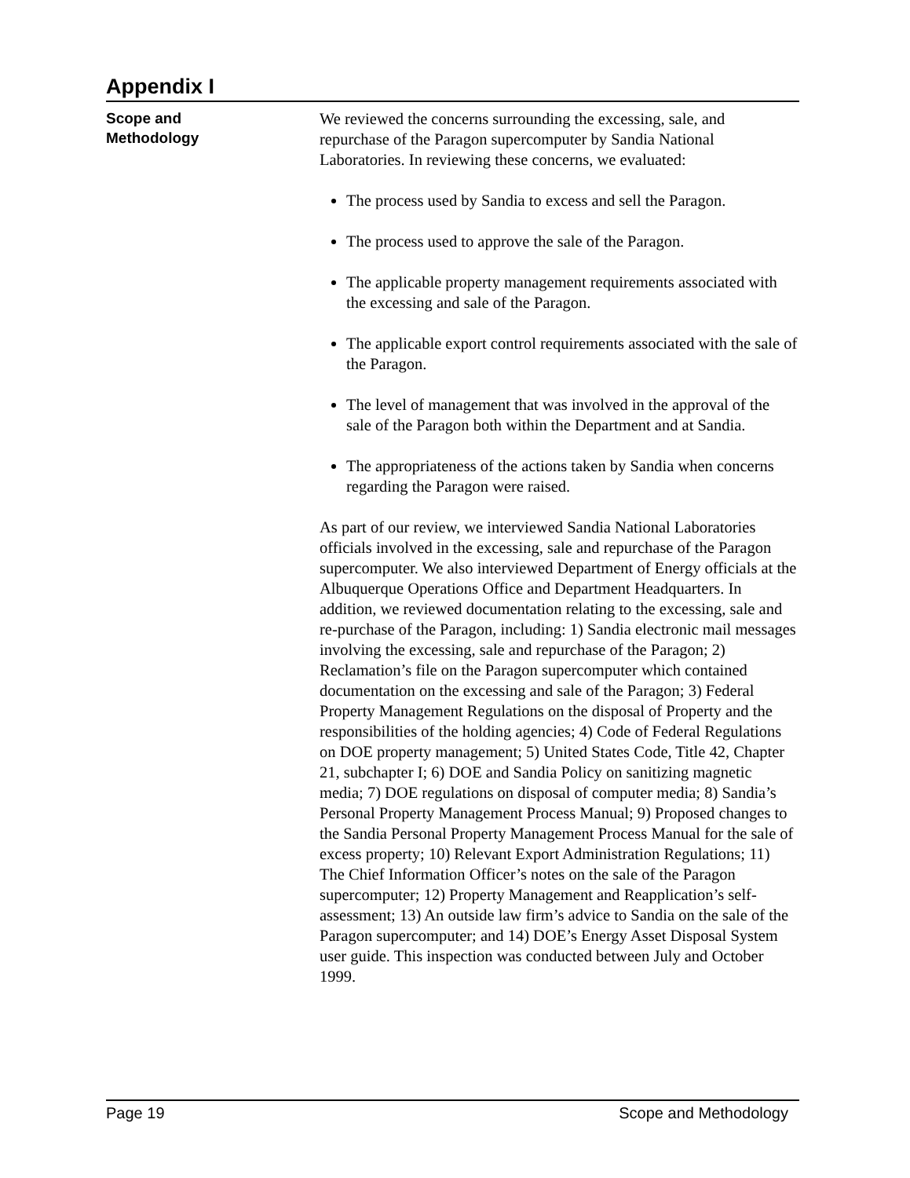Appendix I
Scope and
Methodology
We reviewed the concerns surrounding the excessing, sale, and repurchase of the Paragon supercomputer by Sandia National Laboratories. In reviewing these concerns, we evaluated:
The process used by Sandia to excess and sell the Paragon.
The process used to approve the sale of the Paragon.
The applicable property management requirements associated with the excessing and sale of the Paragon.
The applicable export control requirements associated with the sale of the Paragon.
The level of management that was involved in the approval of the sale of the Paragon both within the Department and at Sandia.
The appropriateness of the actions taken by Sandia when concerns regarding the Paragon were raised.
As part of our review, we interviewed Sandia National Laboratories officials involved in the excessing, sale and repurchase of the Paragon supercomputer. We also interviewed Department of Energy officials at the Albuquerque Operations Office and Department Headquarters. In addition, we reviewed documentation relating to the excessing, sale and re-purchase of the Paragon, including: 1) Sandia electronic mail messages involving the excessing, sale and repurchase of the Paragon; 2) Reclamation’s file on the Paragon supercomputer which contained documentation on the excessing and sale of the Paragon; 3) Federal Property Management Regulations on the disposal of Property and the responsibilities of the holding agencies; 4) Code of Federal Regulations on DOE property management; 5) United States Code, Title 42, Chapter 21, subchapter I; 6) DOE and Sandia Policy on sanitizing magnetic media; 7) DOE regulations on disposal of computer media; 8) Sandia’s Personal Property Management Process Manual; 9) Proposed changes to the Sandia Personal Property Management Process Manual for the sale of excess property; 10) Relevant Export Administration Regulations; 11) The Chief Information Officer’s notes on the sale of the Paragon supercomputer; 12) Property Management and Reapplication’s self-assessment; 13) An outside law firm’s advice to Sandia on the sale of the Paragon supercomputer; and 14) DOE’s Energy Asset Disposal System user guide. This inspection was conducted between July and October 1999.
Page 19 Scope and Methodology